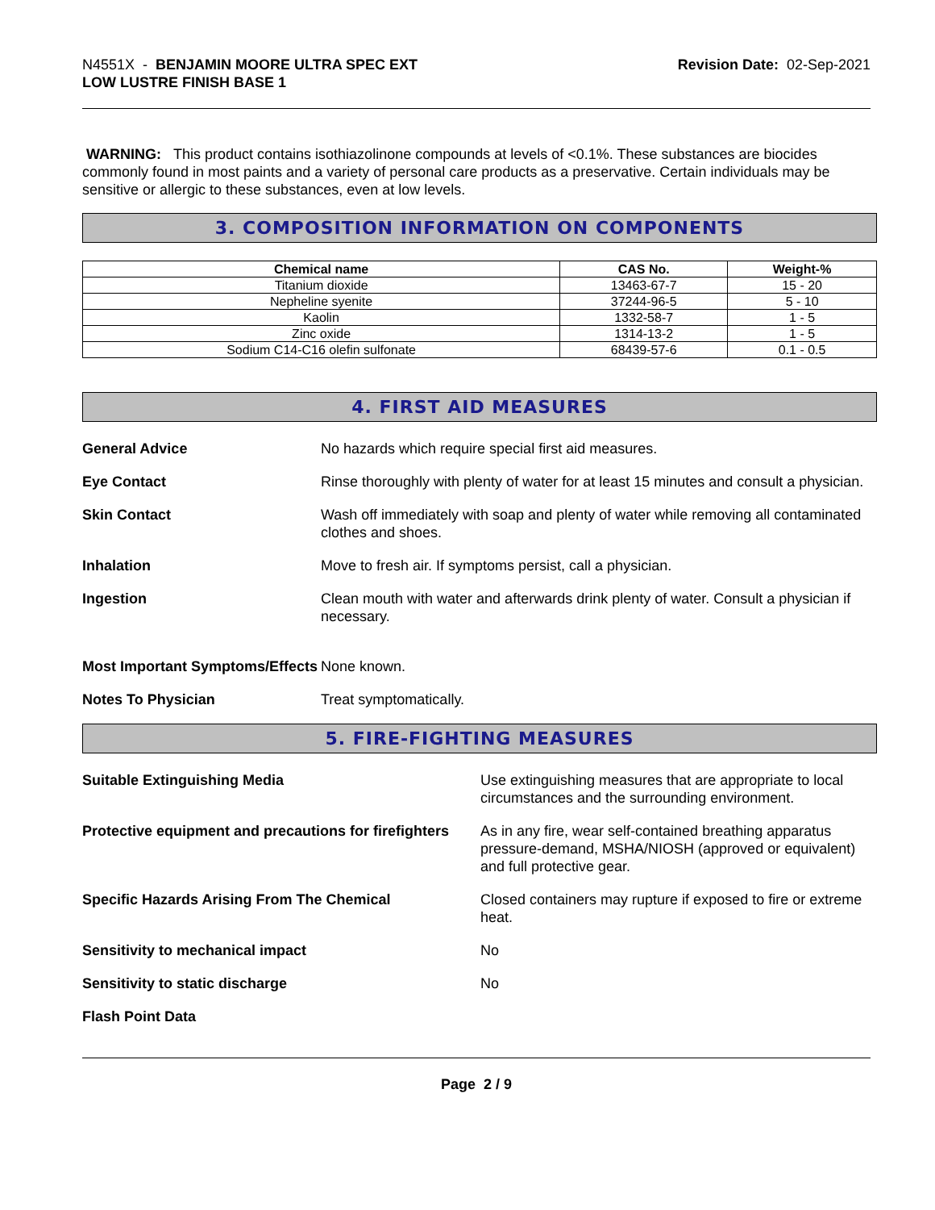N4551X - BENJAMIN MOORE ULTRA SPEC EXT
LOW LUSTRE FINISH BASE 1
Revision Date: 02-Sep-2021
WARNING: This product contains isothiazolinone compounds at levels of <0.1%. These substances are biocides commonly found in most paints and a variety of personal care products as a preservative. Certain individuals may be sensitive or allergic to these substances, even at low levels.
3. COMPOSITION INFORMATION ON COMPONENTS
| Chemical name | CAS No. | Weight-% |
| --- | --- | --- |
| Titanium dioxide | 13463-67-7 | 15 - 20 |
| Nepheline syenite | 37244-96-5 | 5 - 10 |
| Kaolin | 1332-58-7 | 1 - 5 |
| Zinc oxide | 1314-13-2 | 1 - 5 |
| Sodium C14-C16 olefin sulfonate | 68439-57-6 | 0.1 - 0.5 |
4. FIRST AID MEASURES
General Advice No hazards which require special first aid measures.
Eye Contact Rinse thoroughly with plenty of water for at least 15 minutes and consult a physician.
Skin Contact Wash off immediately with soap and plenty of water while removing all contaminated clothes and shoes.
Inhalation Move to fresh air. If symptoms persist, call a physician.
Ingestion Clean mouth with water and afterwards drink plenty of water. Consult a physician if necessary.
Most Important Symptoms/Effects None known.
Notes To Physician Treat symptomatically.
5. FIRE-FIGHTING MEASURES
Suitable Extinguishing Media Use extinguishing measures that are appropriate to local circumstances and the surrounding environment.
Protective equipment and precautions for firefighters As in any fire, wear self-contained breathing apparatus pressure-demand, MSHA/NIOSH (approved or equivalent) and full protective gear.
Specific Hazards Arising From The Chemical Closed containers may rupture if exposed to fire or extreme heat.
Sensitivity to mechanical impact No
Sensitivity to static discharge No
Flash Point Data
Page 2 / 9